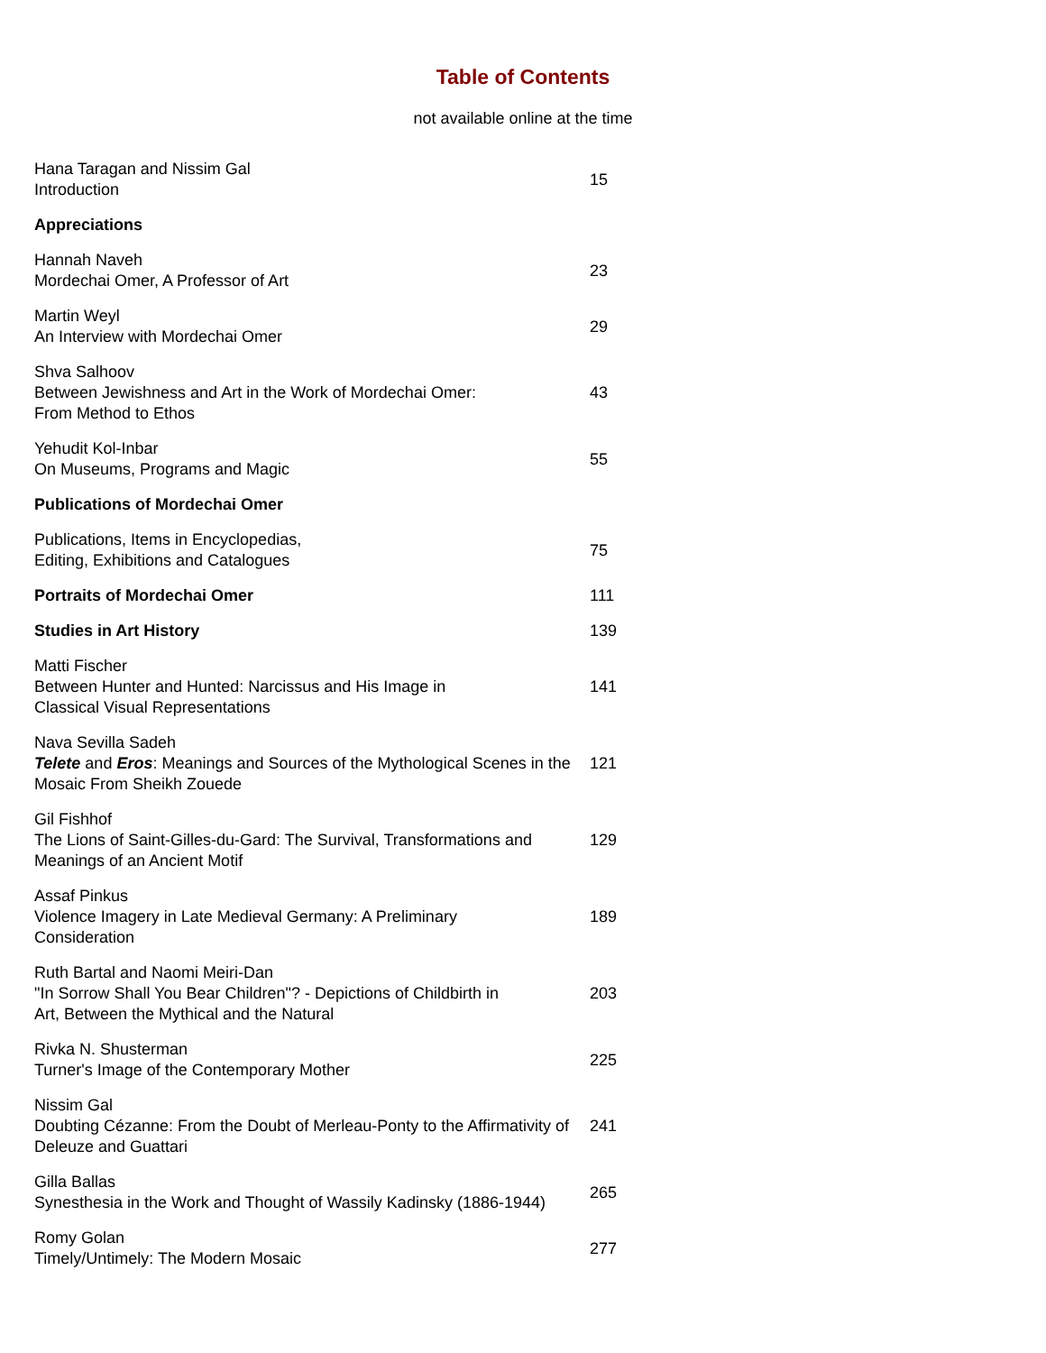Table of Contents
not available online at the time
| Hana Taragan and Nissim Gal Introduction | 15 |
| Appreciations | |
| Hannah Naveh Mordechai Omer, A Professor of Art | 23 |
| Martin Weyl An Interview with Mordechai Omer | 29 |
| Shva Salhoov Between Jewishness and Art in the Work of Mordechai Omer: From Method to Ethos | 43 |
| Yehudit Kol-Inbar On Museums, Programs and Magic | 55 |
| Publications of Mordechai Omer | |
| Publications, Items in Encyclopedias, Editing, Exhibitions and Catalogues | 75 |
| Portraits of Mordechai Omer | 111 |
| Studies in Art History | 139 |
| Matti Fischer Between Hunter and Hunted: Narcissus and His Image in Classical Visual Representations | 141 |
| Nava Sevilla Sadeh Telete and Eros : Meanings and Sources of the Mythological Scenes in the Mosaic From Sheikh Zouede | 121 |
| Gil Fishhof The Lions of Saint-Gilles-du-Gard: The Survival, Transformations and Meanings of an Ancient Motif | 129 |
| Assaf Pinkus Violence Imagery in Late Medieval Germany: A Preliminary Consideration | 189 |
| Ruth Bartal and Naomi Meiri-Dan "In Sorrow Shall You Bear Children"? - Depictions of Childbirth in Art, Between the Mythical and the Natural | 203 |
| Rivka N. Shusterman Turner's Image of the Contemporary Mother | 225 |
| Nissim Gal Doubting Cézanne: From the Doubt of Merleau-Ponty to the Affirmativity of Deleuze and Guattari | 241 |
| Gilla Ballas Synesthesia in the Work and Thought of Wassily Kadinsky (1886-1944) | 265 |
| Romy Golan Timely/Untimely: The Modern Mosaic | 277 |